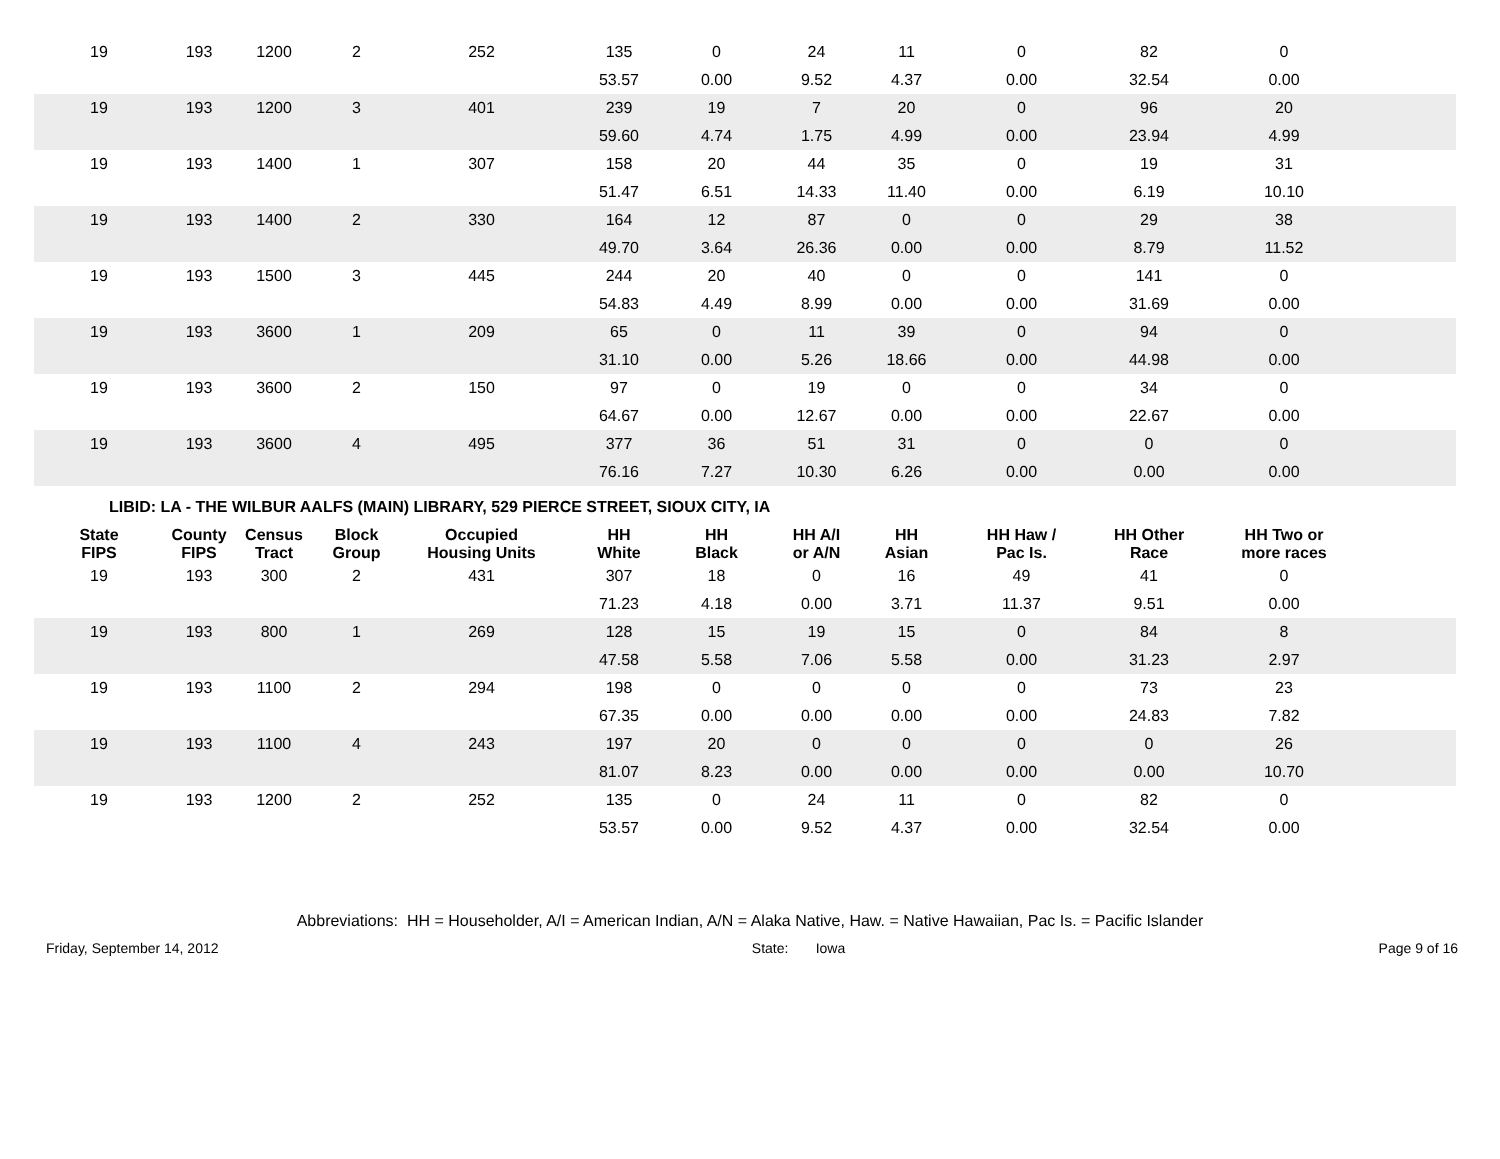| 19 | 193 | 1200 | 2 | 252 | 135 | 0 | 24 | 11 | 0 | 82 | 0 | |
| | | | | | 53.57 | 0.00 | 9.52 | 4.37 | 0.00 | 32.54 | 0.00 | |
| 19 | 193 | 1200 | 3 | 401 | 239 | 19 | 7 | 20 | 0 | 96 | 20 | |
| | | | | | 59.60 | 4.74 | 1.75 | 4.99 | 0.00 | 23.94 | 4.99 | |
| 19 | 193 | 1400 | 1 | 307 | 158 | 20 | 44 | 35 | 0 | 19 | 31 | |
| | | | | | 51.47 | 6.51 | 14.33 | 11.40 | 0.00 | 6.19 | 10.10 | |
| 19 | 193 | 1400 | 2 | 330 | 164 | 12 | 87 | 0 | 0 | 29 | 38 | |
| | | | | | 49.70 | 3.64 | 26.36 | 0.00 | 0.00 | 8.79 | 11.52 | |
| 19 | 193 | 1500 | 3 | 445 | 244 | 20 | 40 | 0 | 0 | 141 | 0 | |
| | | | | | 54.83 | 4.49 | 8.99 | 0.00 | 0.00 | 31.69 | 0.00 | |
| 19 | 193 | 3600 | 1 | 209 | 65 | 0 | 11 | 39 | 0 | 94 | 0 | |
| | | | | | 31.10 | 0.00 | 5.26 | 18.66 | 0.00 | 44.98 | 0.00 | |
| 19 | 193 | 3600 | 2 | 150 | 97 | 0 | 19 | 0 | 0 | 34 | 0 | |
| | | | | | 64.67 | 0.00 | 12.67 | 0.00 | 0.00 | 22.67 | 0.00 | |
| 19 | 193 | 3600 | 4 | 495 | 377 | 36 | 51 | 31 | 0 | 0 | 0 | |
| | | | | | 76.16 | 7.27 | 10.30 | 6.26 | 0.00 | 0.00 | 0.00 | |
LIBID: LA - THE WILBUR AALFS (MAIN) LIBRARY, 529 PIERCE STREET, SIOUX CITY, IA
| State FIPS | County FIPS | Census Tract | Block Group | Occupied Housing Units | HH White | HH Black | HH A/I or A/N | HH Asian | HH Haw / Pac Is. | HH Other Race | HH Two or more races | |
| --- | --- | --- | --- | --- | --- | --- | --- | --- | --- | --- | --- | --- |
| 19 | 193 | 300 | 2 | 431 | 307 | 18 | 0 | 16 | 49 | 41 | 0 | |
| | | | | | 71.23 | 4.18 | 0.00 | 3.71 | 11.37 | 9.51 | 0.00 | |
| 19 | 193 | 800 | 1 | 269 | 128 | 15 | 19 | 15 | 0 | 84 | 8 | |
| | | | | | 47.58 | 5.58 | 7.06 | 5.58 | 0.00 | 31.23 | 2.97 | |
| 19 | 193 | 1100 | 2 | 294 | 198 | 0 | 0 | 0 | 0 | 73 | 23 | |
| | | | | | 67.35 | 0.00 | 0.00 | 0.00 | 0.00 | 24.83 | 7.82 | |
| 19 | 193 | 1100 | 4 | 243 | 197 | 20 | 0 | 0 | 0 | 0 | 26 | |
| | | | | | 81.07 | 8.23 | 0.00 | 0.00 | 0.00 | 0.00 | 10.70 | |
| 19 | 193 | 1200 | 2 | 252 | 135 | 0 | 24 | 11 | 0 | 82 | 0 | |
| | | | | | 53.57 | 0.00 | 9.52 | 4.37 | 0.00 | 32.54 | 0.00 | |
Abbreviations: HH = Householder, A/I = American Indian, A/N = Alaka Native, Haw. = Native Hawaiian, Pac Is. = Pacific Islander
Friday, September 14, 2012 State: Iowa Page 9 of 16